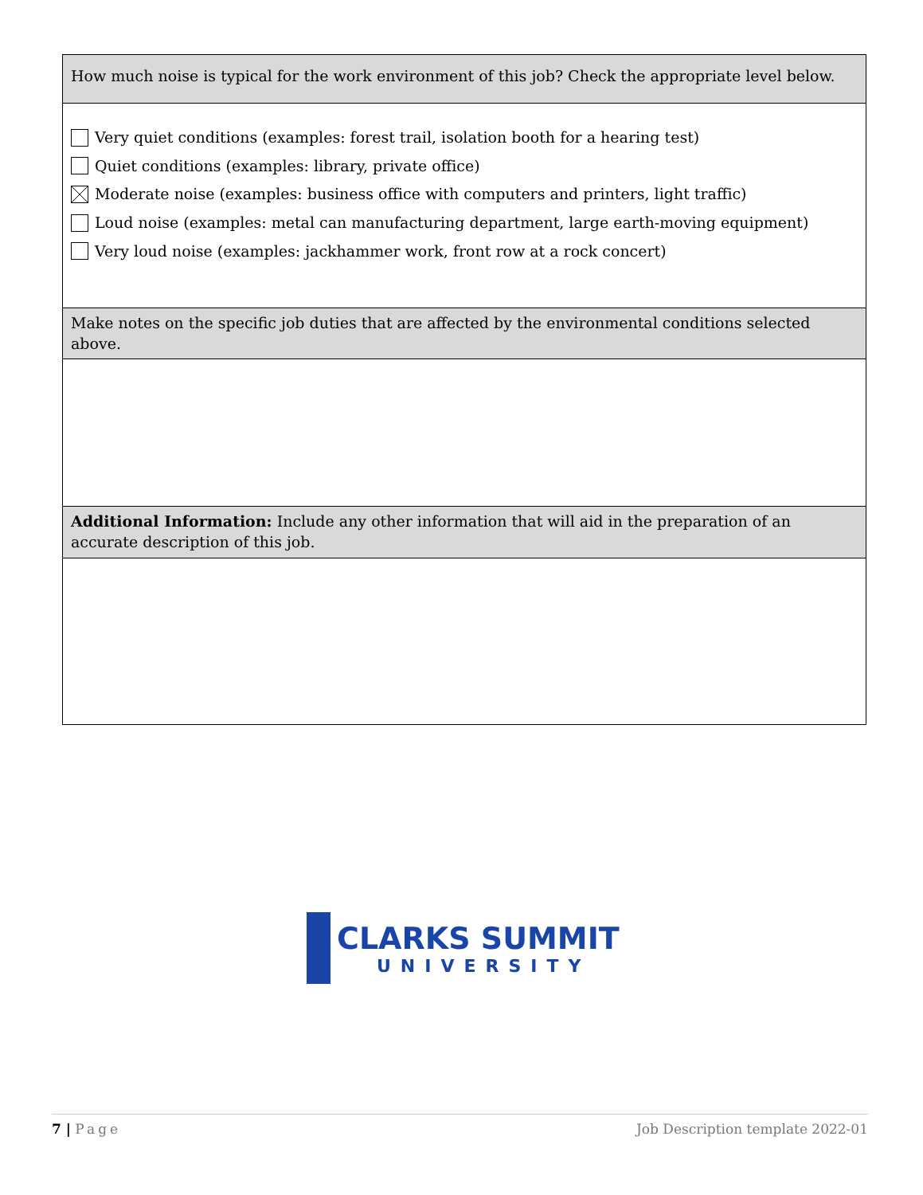| How much noise is typical for the work environment of this job? Check the appropriate level below. |
| Very quiet conditions (examples: forest trail, isolation booth for a hearing test) Quiet conditions (examples: library, private office) Moderate noise (examples: business office with computers and printers, light traffic) Loud noise (examples: metal can manufacturing department, large earth-moving equipment) Very loud noise (examples: jackhammer work, front row at a rock concert) |
| Make notes on the specific job duties that are affected by the environmental conditions selected above. |
| Additional Information: Include any other information that will aid in the preparation of an accurate description of this job. |
CLARKS SUMMIT
UNIVERSITY
7 | Page Job Description template 2022-01